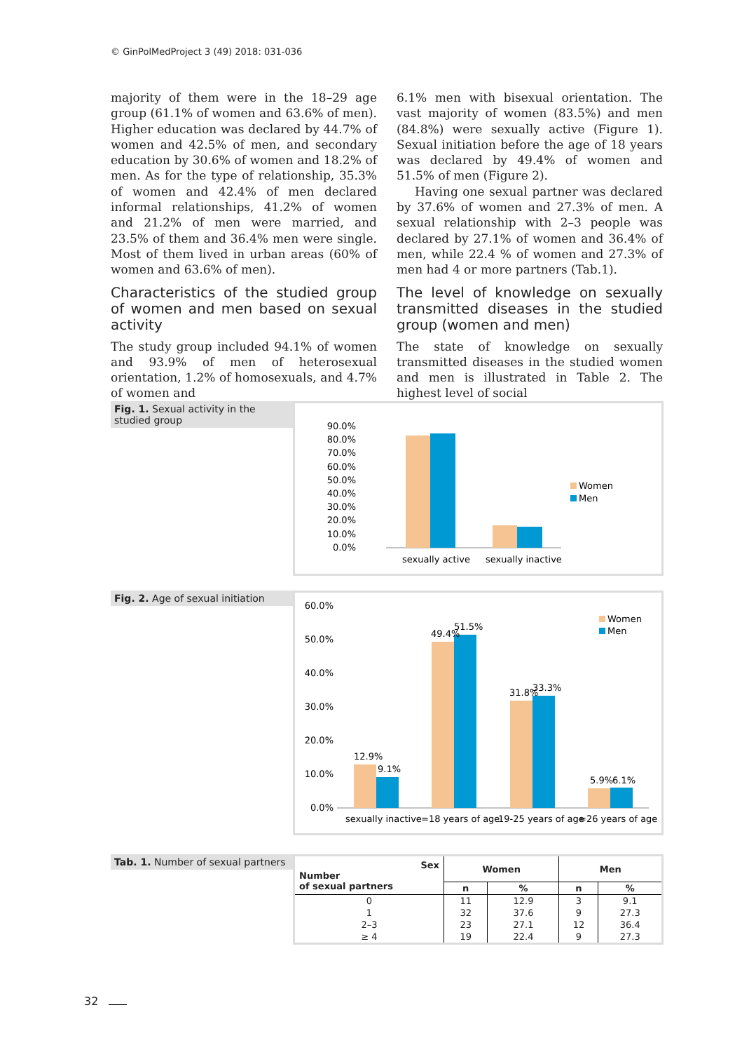© GinPolMedProject 3 (49) 2018: 031-036
majority of them were in the 18–29 age group (61.1% of women and 63.6% of men). Higher education was declared by 44.7% of women and 42.5% of men, and secondary education by 30.6% of women and 18.2% of men. As for the type of relationship, 35.3% of women and 42.4% of men declared informal relationships, 41.2% of women and 21.2% of men were married, and 23.5% of them and 36.4% men were single. Most of them lived in urban areas (60% of women and 63.6% of men).
Characteristics of the studied group of women and men based on sexual activity
The study group included 94.1% of women and 93.9% of men of heterosexual orientation, 1.2% of homosexuals, and 4.7% of women and
6.1% men with bisexual orientation. The vast majority of women (83.5%) and men (84.8%) were sexually active (Figure 1). Sexual initiation before the age of 18 years was declared by 49.4% of women and 51.5% of men (Figure 2).
Having one sexual partner was declared by 37.6% of women and 27.3% of men. A sexual relationship with 2–3 people was declared by 27.1% of women and 36.4% of men, while 22.4 % of women and 27.3% of men had 4 or more partners (Tab.1).
The level of knowledge on sexually transmitted diseases in the studied group (women and men)
The state of knowledge on sexually transmitted diseases in the studied women and men is illustrated in Table 2. The highest level of social
Fig. 1. Sexual activity in the studied group
90.0%
80.0%
70.0%
60.0%
50.0%
40.0%
30.0%
20.0%
10.0%
0.0%
sexually active
sexually inactive
Women
Men
Fig. 2. Age of sexual initiation
60.0%
50.0%
40.0%
30.0%
20.0%
10.0%
0.0%
12.9%
9.1%
49.4%
51.5%
31.8%
33.3%
5.9%
6.1%
sexually inactive
=18 years of age
19-25 years of age
=26 years of age
Women
Men
Tab. 1. Number of sexual partners
| Sex Number of sexual partners | Women | | Men | |
| --- | --- | --- | --- | --- |
| | n | % | n | % |
| 0 | 11 | 12.9 | 3 | 9.1 |
| 1 | 32 | 37.6 | 9 | 27.3 |
| 2–3 | 23 | 27.1 | 12 | 36.4 |
| ≥ 4 | 19 | 22.4 | 9 | 27.3 |
32